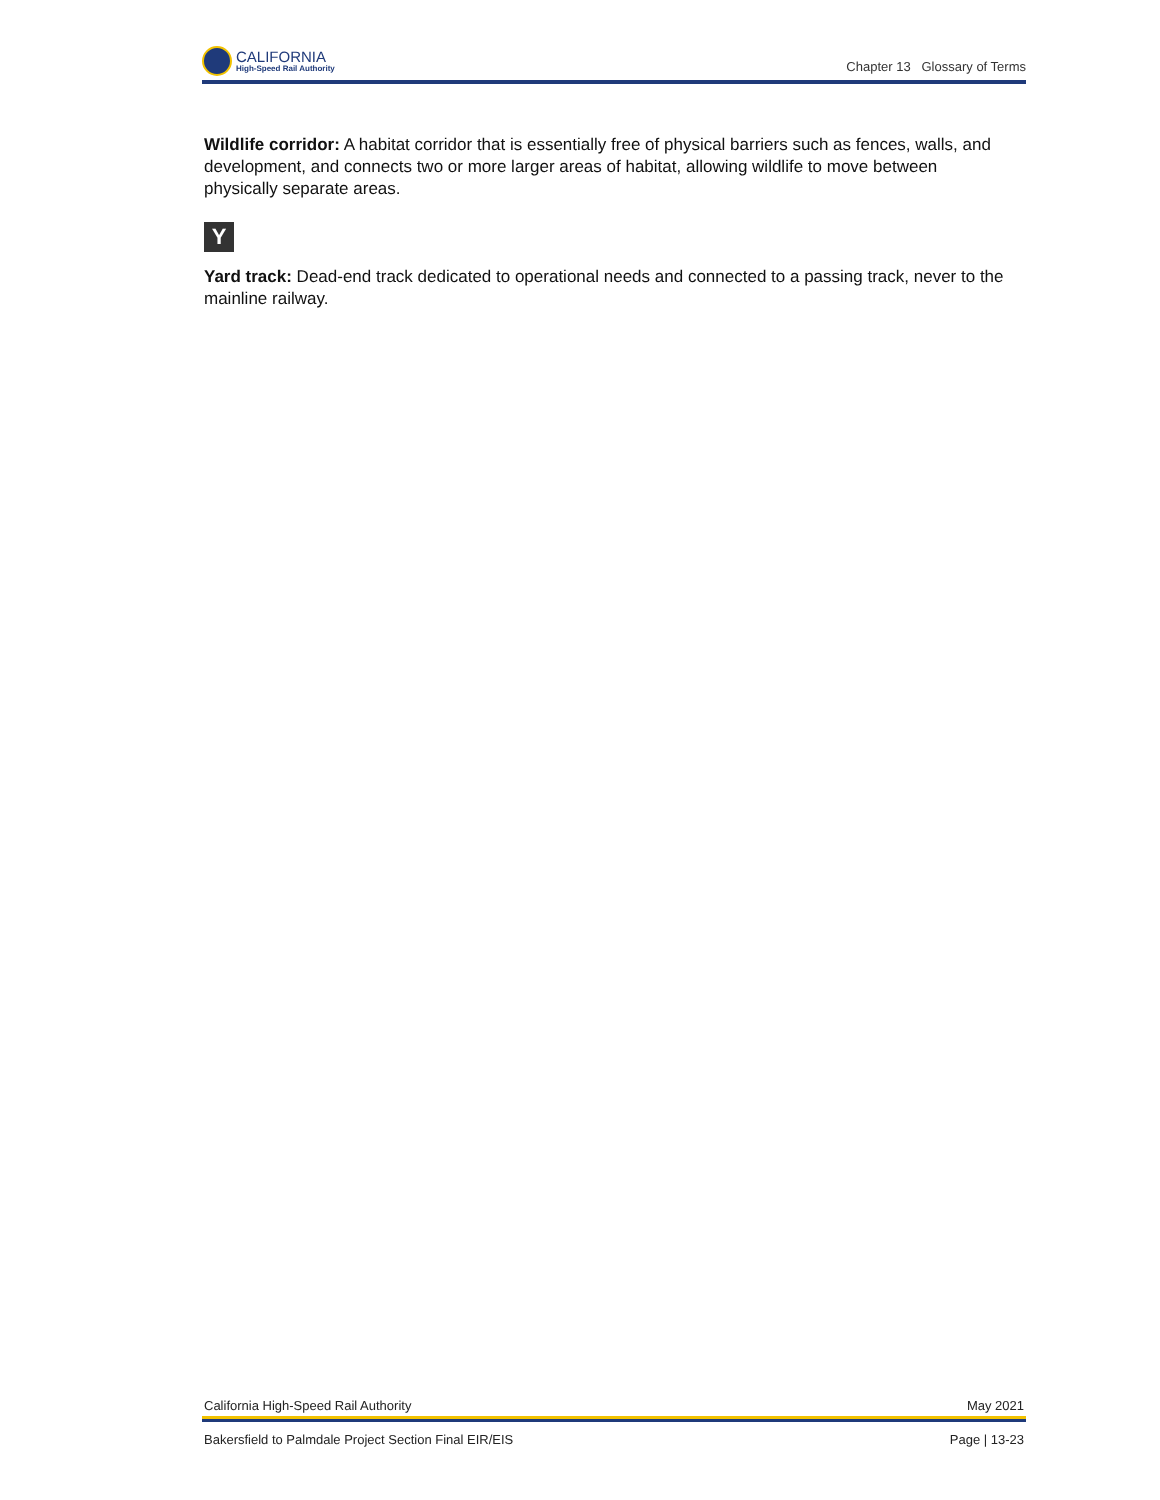CALIFORNIA
High-Speed Rail Authority
Chapter 13 Glossary of Terms
Wildlife corridor: A habitat corridor that is essentially free of physical barriers such as fences, walls, and development, and connects two or more larger areas of habitat, allowing wildlife to move between physically separate areas.
Y
Yard track: Dead-end track dedicated to operational needs and connected to a passing track, never to the mainline railway.
California High-Speed Rail Authority May 2021
Bakersfield to Palmdale Project Section Final EIR/EIS Page | 13-23